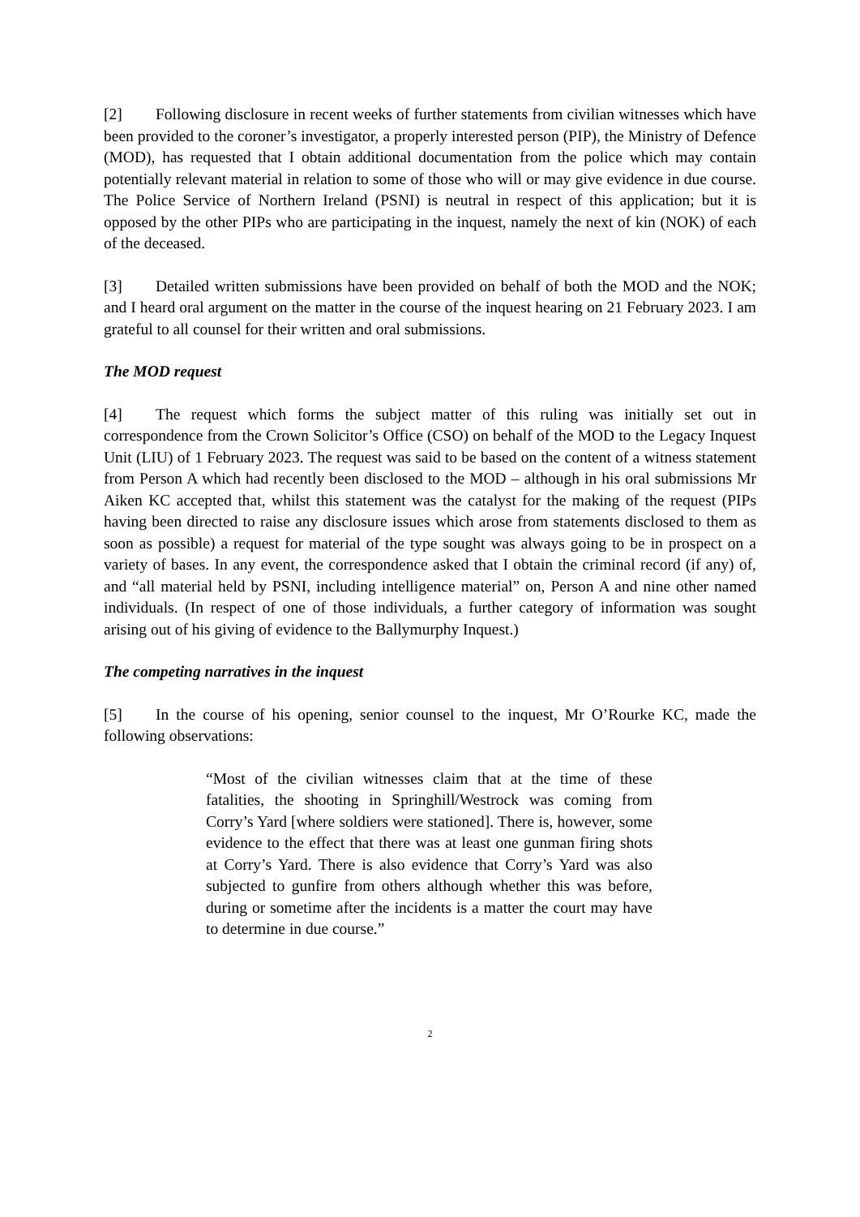[2] Following disclosure in recent weeks of further statements from civilian witnesses which have been provided to the coroner’s investigator, a properly interested person (PIP), the Ministry of Defence (MOD), has requested that I obtain additional documentation from the police which may contain potentially relevant material in relation to some of those who will or may give evidence in due course. The Police Service of Northern Ireland (PSNI) is neutral in respect of this application; but it is opposed by the other PIPs who are participating in the inquest, namely the next of kin (NOK) of each of the deceased.
[3] Detailed written submissions have been provided on behalf of both the MOD and the NOK; and I heard oral argument on the matter in the course of the inquest hearing on 21 February 2023. I am grateful to all counsel for their written and oral submissions.
The MOD request
[4] The request which forms the subject matter of this ruling was initially set out in correspondence from the Crown Solicitor’s Office (CSO) on behalf of the MOD to the Legacy Inquest Unit (LIU) of 1 February 2023. The request was said to be based on the content of a witness statement from Person A which had recently been disclosed to the MOD – although in his oral submissions Mr Aiken KC accepted that, whilst this statement was the catalyst for the making of the request (PIPs having been directed to raise any disclosure issues which arose from statements disclosed to them as soon as possible) a request for material of the type sought was always going to be in prospect on a variety of bases. In any event, the correspondence asked that I obtain the criminal record (if any) of, and “all material held by PSNI, including intelligence material” on, Person A and nine other named individuals. (In respect of one of those individuals, a further category of information was sought arising out of his giving of evidence to the Ballymurphy Inquest.)
The competing narratives in the inquest
[5] In the course of his opening, senior counsel to the inquest, Mr O’Rourke KC, made the following observations:
“Most of the civilian witnesses claim that at the time of these fatalities, the shooting in Springhill/Westrock was coming from Corry’s Yard [where soldiers were stationed]. There is, however, some evidence to the effect that there was at least one gunman firing shots at Corry’s Yard. There is also evidence that Corry’s Yard was also subjected to gunfire from others although whether this was before, during or sometime after the incidents is a matter the court may have to determine in due course.”
2